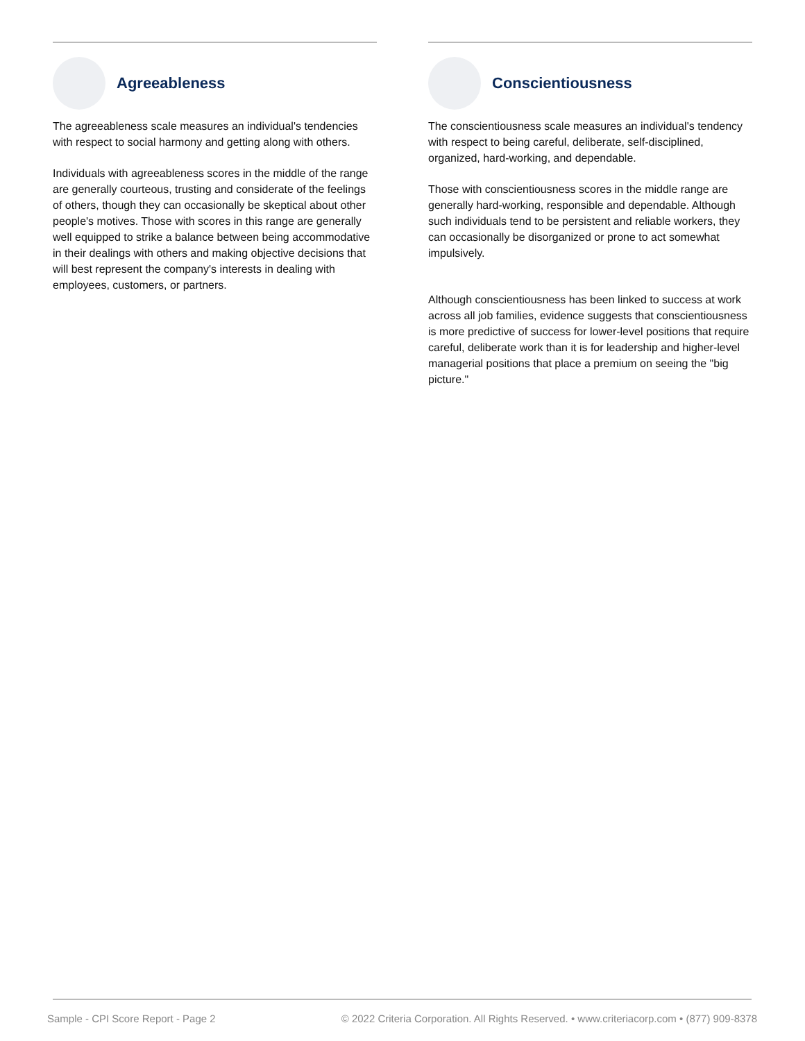Agreeableness
The agreeableness scale measures an individual's tendencies with respect to social harmony and getting along with others.
Individuals with agreeableness scores in the middle of the range are generally courteous, trusting and considerate of the feelings of others, though they can occasionally be skeptical about other people's motives. Those with scores in this range are generally well equipped to strike a balance between being accommodative in their dealings with others and making objective decisions that will best represent the company's interests in dealing with employees, customers, or partners.
Conscientiousness
The conscientiousness scale measures an individual's tendency with respect to being careful, deliberate, self-disciplined, organized, hard-working, and dependable.
Those with conscientiousness scores in the middle range are generally hard-working, responsible and dependable. Although such individuals tend to be persistent and reliable workers, they can occasionally be disorganized or prone to act somewhat impulsively.
Although conscientiousness has been linked to success at work across all job families, evidence suggests that conscientiousness is more predictive of success for lower-level positions that require careful, deliberate work than it is for leadership and higher-level managerial positions that place a premium on seeing the "big picture."
Sample - CPI Score Report - Page 2 © 2022 Criteria Corporation. All Rights Reserved. • www.criteriacorp.com • (877) 909-8378